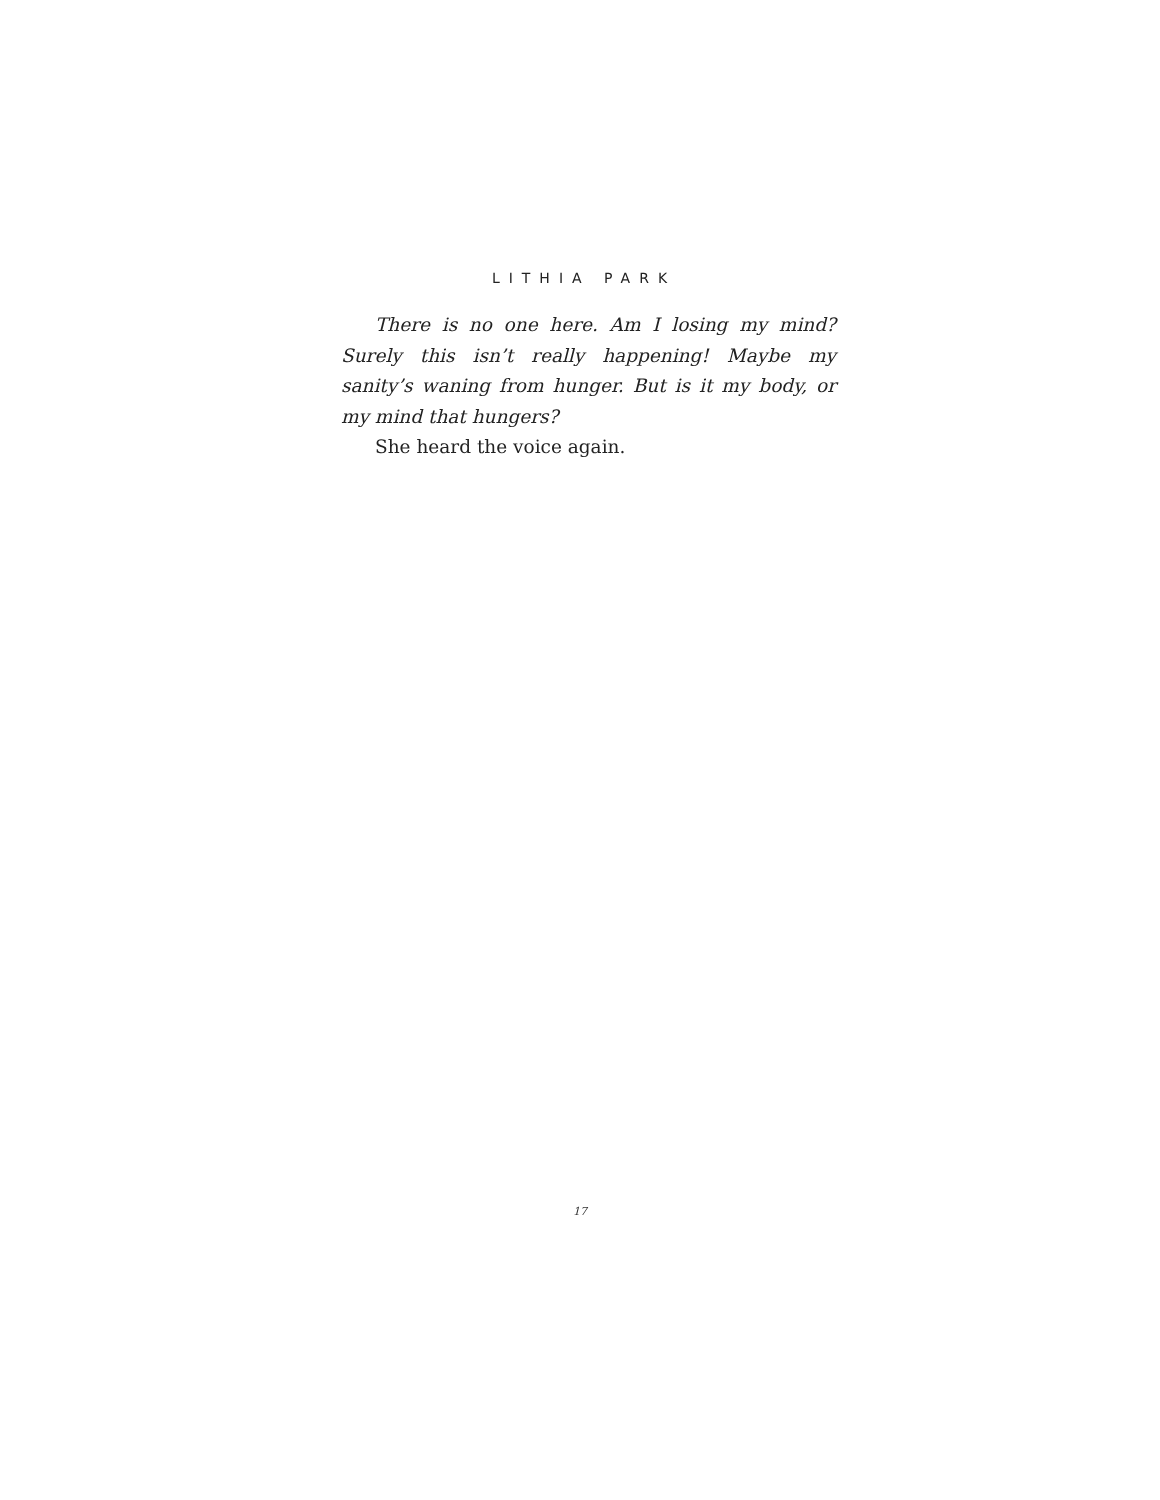LITHIA PARK
There is no one here. Am I losing my mind? Surely this isn’t really happening! Maybe my sanity’s waning from hunger. But is it my body, or my mind that hungers?
She heard the voice again.
17